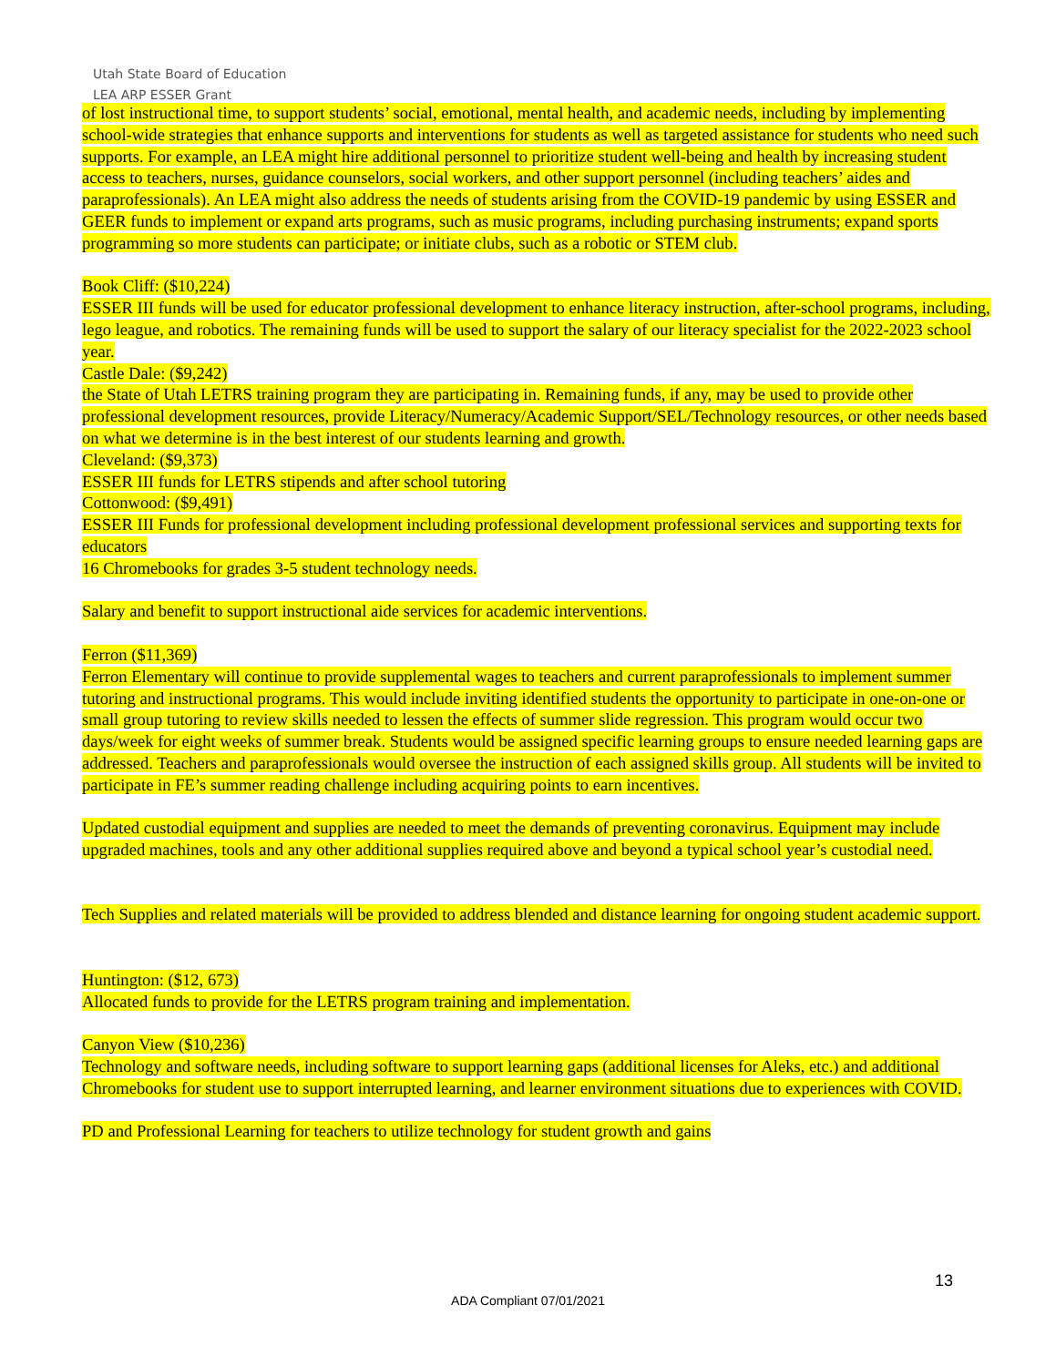Utah State Board of Education
LEA ARP ESSER Grant
of lost instructional time, to support students’ social, emotional, mental health, and academic needs, including by implementing school-wide strategies that enhance supports and interventions for students as well as targeted assistance for students who need such supports. For example, an LEA might hire additional personnel to prioritize student well-being and health by increasing student access to teachers, nurses, guidance counselors, social workers, and other support personnel (including teachers’ aides and paraprofessionals). An LEA might also address the needs of students arising from the COVID-19 pandemic by using ESSER and GEER funds to implement or expand arts programs, such as music programs, including purchasing instruments; expand sports programming so more students can participate; or initiate clubs, such as a robotic or STEM club.
Book Cliff: ($10,224)
ESSER III funds will be used for educator professional development to enhance literacy instruction, after-school programs, including, lego league, and robotics. The remaining funds will be used to support the salary of our literacy specialist for the 2022-2023 school year.
Castle Dale: ($9,242)
the State of Utah LETRS training program they are participating in. Remaining funds, if any, may be used to provide other professional development resources, provide Literacy/Numeracy/Academic Support/SEL/Technology resources, or other needs based on what we determine is in the best interest of our students learning and growth.
Cleveland: ($9,373)
ESSER III funds for LETRS stipends and after school tutoring
Cottonwood: ($9,491)
ESSER III Funds for professional development including professional development professional services and supporting texts for educators
16 Chromebooks for grades 3-5 student technology needs.
Salary and benefit to support instructional aide services for academic interventions.
Ferron ($11,369)
Ferron Elementary will continue to provide supplemental wages to teachers and current paraprofessionals to implement summer tutoring and instructional programs. This would include inviting identified students the opportunity to participate in one-on-one or small group tutoring to review skills needed to lessen the effects of summer slide regression. This program would occur two days/week for eight weeks of summer break. Students would be assigned specific learning groups to ensure needed learning gaps are addressed. Teachers and paraprofessionals would oversee the instruction of each assigned skills group. All students will be invited to participate in FE’s summer reading challenge including acquiring points to earn incentives.
Updated custodial equipment and supplies are needed to meet the demands of preventing coronavirus. Equipment may include upgraded machines, tools and any other additional supplies required above and beyond a typical school year’s custodial need.
Tech Supplies and related materials will be provided to address blended and distance learning for ongoing student academic support.
Huntington: ($12, 673)
Allocated funds to provide for the LETRS program training and implementation.
Canyon View ($10,236)
Technology and software needs, including software to support learning gaps (additional licenses for Aleks, etc.) and additional Chromebooks for student use to support interrupted learning, and learner environment situations due to experiences with COVID.
PD and Professional Learning for teachers to utilize technology for student growth and gains
13
ADA Compliant 07/01/2021